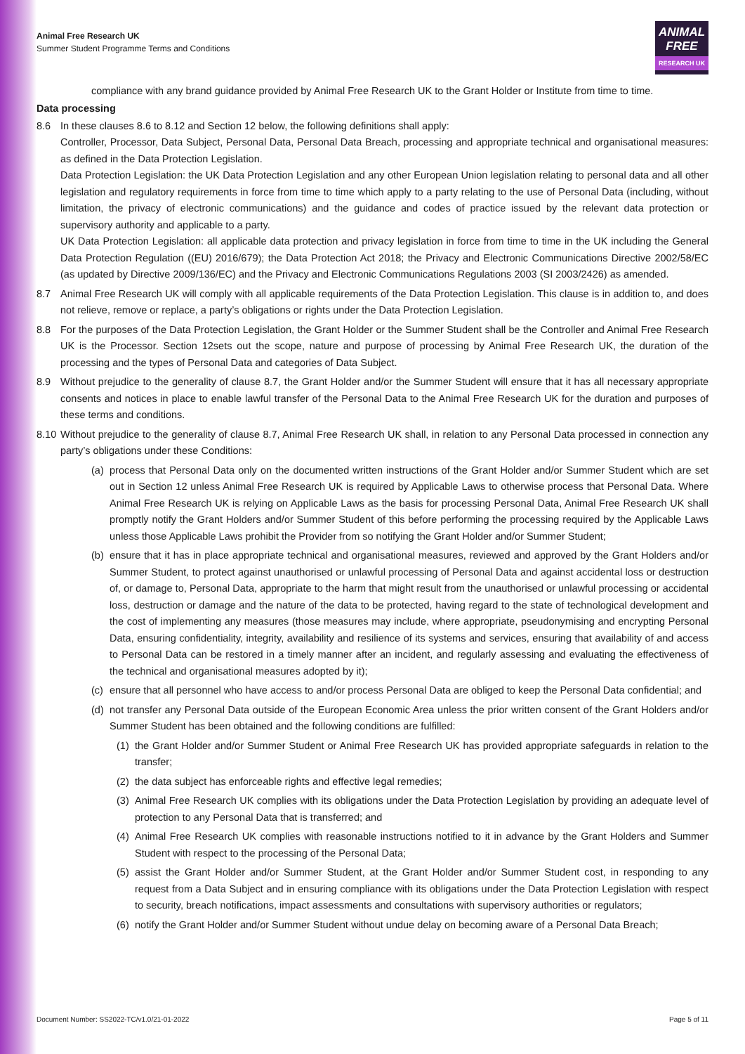Animal Free Research UK
Summer Student Programme Terms and Conditions
ANIMAL
FREE
RESEARCH UK
compliance with any brand guidance provided by Animal Free Research UK to the Grant Holder or Institute from time to time.
Data processing
8.6 In these clauses 8.6 to 8.12 and Section 12 below, the following definitions shall apply:
Controller, Processor, Data Subject, Personal Data, Personal Data Breach, processing and appropriate technical and organisational measures: as defined in the Data Protection Legislation.
Data Protection Legislation: the UK Data Protection Legislation and any other European Union legislation relating to personal data and all other legislation and regulatory requirements in force from time to time which apply to a party relating to the use of Personal Data (including, without limitation, the privacy of electronic communications) and the guidance and codes of practice issued by the relevant data protection or supervisory authority and applicable to a party.
UK Data Protection Legislation: all applicable data protection and privacy legislation in force from time to time in the UK including the General Data Protection Regulation ((EU) 2016/679); the Data Protection Act 2018; the Privacy and Electronic Communications Directive 2002/58/EC (as updated by Directive 2009/136/EC) and the Privacy and Electronic Communications Regulations 2003 (SI 2003/2426) as amended.
8.7 Animal Free Research UK will comply with all applicable requirements of the Data Protection Legislation. This clause is in addition to, and does not relieve, remove or replace, a party’s obligations or rights under the Data Protection Legislation.
8.8 For the purposes of the Data Protection Legislation, the Grant Holder or the Summer Student shall be the Controller and Animal Free Research UK is the Processor. Section 12sets out the scope, nature and purpose of processing by Animal Free Research UK, the duration of the processing and the types of Personal Data and categories of Data Subject.
8.9 Without prejudice to the generality of clause 8.7, the Grant Holder and/or the Summer Student will ensure that it has all necessary appropriate consents and notices in place to enable lawful transfer of the Personal Data to the Animal Free Research UK for the duration and purposes of these terms and conditions.
8.10 Without prejudice to the generality of clause 8.7, Animal Free Research UK shall, in relation to any Personal Data processed in connection any party’s obligations under these Conditions:
(a)
process that Personal Data only on the documented written instructions of the Grant Holder and/or Summer Student which are set out in Section 12 unless Animal Free Research UK is required by Applicable Laws to otherwise process that Personal Data. Where Animal Free Research UK is relying on Applicable Laws as the basis for processing Personal Data, Animal Free Research UK shall promptly notify the Grant Holders and/or Summer Student of this before performing the processing required by the Applicable Laws unless those Applicable Laws prohibit the Provider from so notifying the Grant Holder and/or Summer Student;
(b)
ensure that it has in place appropriate technical and organisational measures, reviewed and approved by the Grant Holders and/or Summer Student, to protect against unauthorised or unlawful processing of Personal Data and against accidental loss or destruction of, or damage to, Personal Data, appropriate to the harm that might result from the unauthorised or unlawful processing or accidental loss, destruction or damage and the nature of the data to be protected, having regard to the state of technological development and the cost of implementing any measures (those measures may include, where appropriate, pseudonymising and encrypting Personal Data, ensuring confidentiality, integrity, availability and resilience of its systems and services, ensuring that availability of and access to Personal Data can be restored in a timely manner after an incident, and regularly assessing and evaluating the effectiveness of the technical and organisational measures adopted by it);
(c)
ensure that all personnel who have access to and/or process Personal Data are obliged to keep the Personal Data confidential; and
(d)
not transfer any Personal Data outside of the European Economic Area unless the prior written consent of the Grant Holders and/or Summer Student has been obtained and the following conditions are fulfilled:
(1)
the Grant Holder and/or Summer Student or Animal Free Research UK has provided appropriate safeguards in relation to the transfer;
(2)
the data subject has enforceable rights and effective legal remedies;
(3)
Animal Free Research UK complies with its obligations under the Data Protection Legislation by providing an adequate level of protection to any Personal Data that is transferred; and
(4)
Animal Free Research UK complies with reasonable instructions notified to it in advance by the Grant Holders and Summer Student with respect to the processing of the Personal Data;
(5)
assist the Grant Holder and/or Summer Student, at the Grant Holder and/or Summer Student cost, in responding to any request from a Data Subject and in ensuring compliance with its obligations under the Data Protection Legislation with respect to security, breach notifications, impact assessments and consultations with supervisory authorities or regulators;
(6)
notify the Grant Holder and/or Summer Student without undue delay on becoming aware of a Personal Data Breach;
Document Number: SS2022-TC/v1.0/21-01-2022 Page 5 of 11